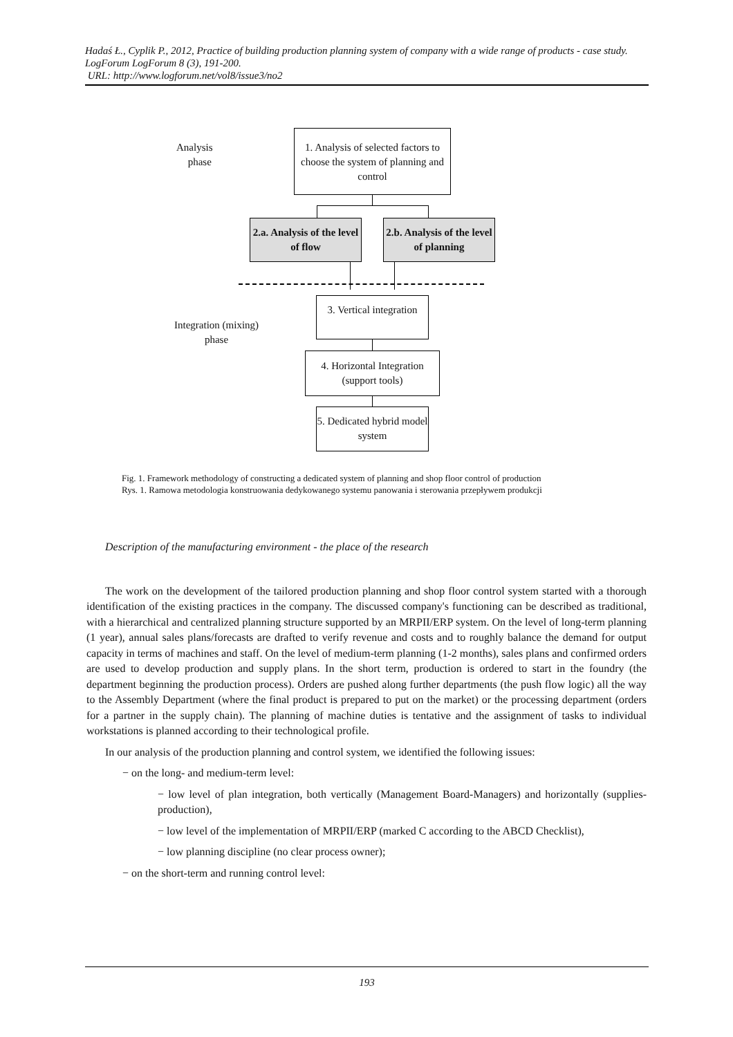Hadaś Ł., Cyplik P., 2012, Practice of building production planning system of company with a wide range of products - case study. LogForum LogForum 8 (3), 191-200.
URL: http://www.logforum.net/vol8/issue3/no2
Analysis
phase
1. Analysis of selected factors to choose the system of planning and control
2.a. Analysis of the level of flow
2.b. Analysis of the level of planning
Integration (mixing)
phase
3. Vertical integration
4. Horizontal Integration (support tools)
5. Dedicated hybrid model system
Fig. 1. Framework methodology of constructing a dedicated system of planning and shop floor control of production
Rys. 1. Ramowa metodologia konstruowania dedykowanego systemu panowania i sterowania przepływem produkcji
Description of the manufacturing environment - the place of the research
The work on the development of the tailored production planning and shop floor control system started with a thorough identification of the existing practices in the company. The discussed company's functioning can be described as traditional, with a hierarchical and centralized planning structure supported by an MRPII/ERP system. On the level of long-term planning (1 year), annual sales plans/forecasts are drafted to verify revenue and costs and to roughly balance the demand for output capacity in terms of machines and staff. On the level of medium-term planning (1-2 months), sales plans and confirmed orders are used to develop production and supply plans. In the short term, production is ordered to start in the foundry (the department beginning the production process). Orders are pushed along further departments (the push flow logic) all the way to the Assembly Department (where the final product is prepared to put on the market) or the processing department (orders for a partner in the supply chain). The planning of machine duties is tentative and the assignment of tasks to individual workstations is planned according to their technological profile.
In our analysis of the production planning and control system, we identified the following issues:
− on the long- and medium-term level:
− low level of plan integration, both vertically (Management Board-Managers) and horizontally (supplies-production),
− low level of the implementation of MRPII/ERP (marked C according to the ABCD Checklist),
− low planning discipline (no clear process owner);
− on the short-term and running control level:
193